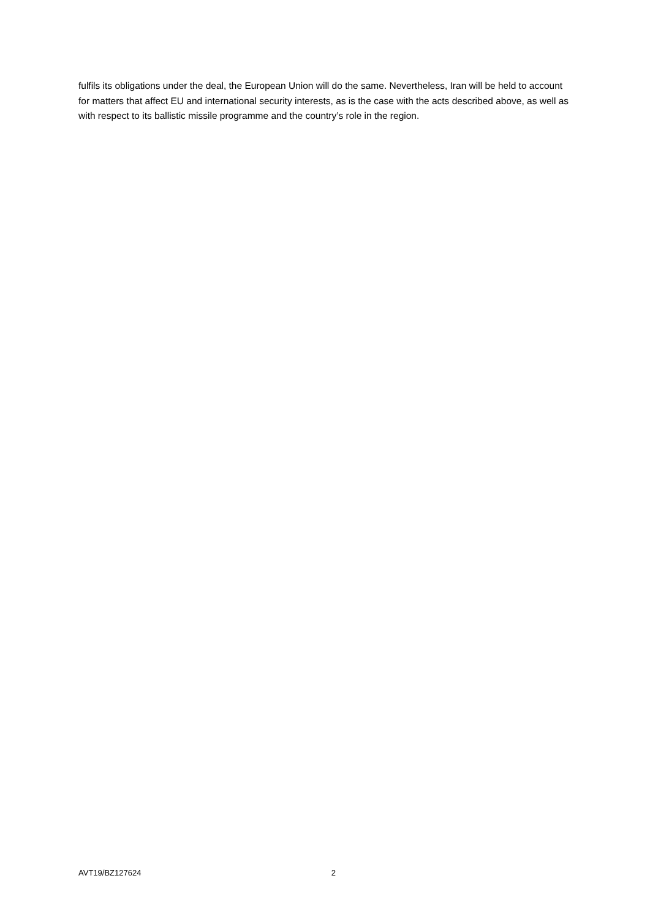fulfils its obligations under the deal, the European Union will do the same. Nevertheless, Iran will be held to account for matters that affect EU and international security interests, as is the case with the acts described above, as well as with respect to its ballistic missile programme and the country’s role in the region.
AVT19/BZ127624 2